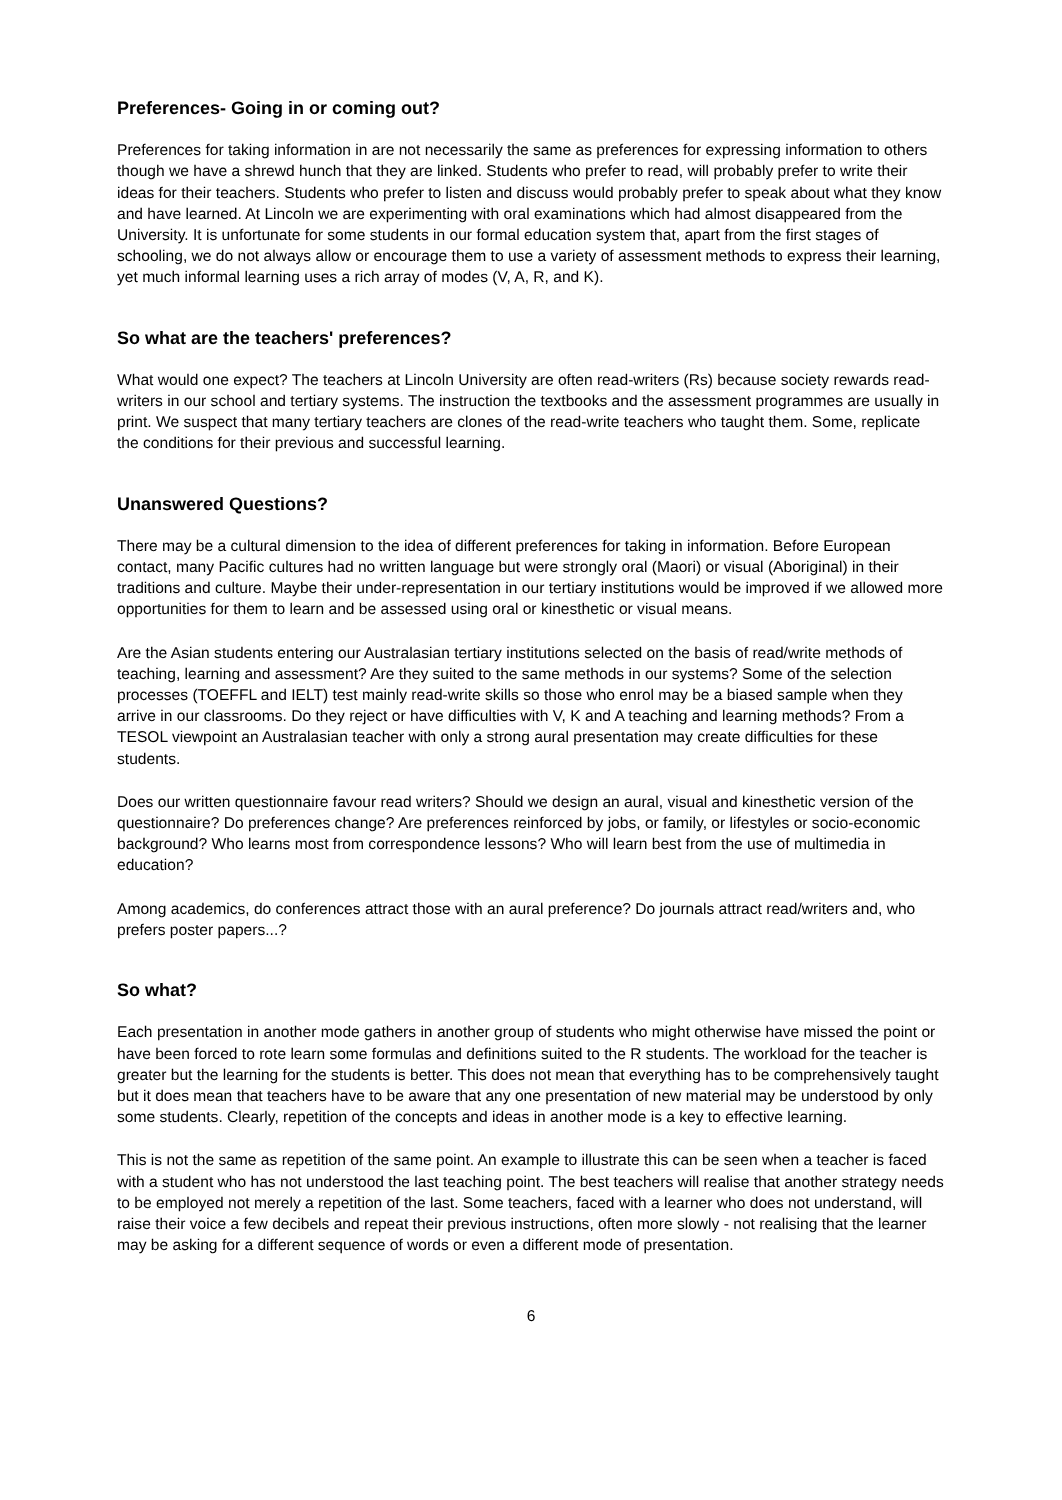Preferences- Going in or coming out?
Preferences for taking information in are not necessarily the same as preferences for expressing information to others though we have a shrewd hunch that they are linked. Students who prefer to read, will probably prefer to write their ideas for their teachers. Students who prefer to listen and discuss would probably prefer to speak about what they know and have learned. At Lincoln we are experimenting with oral examinations which had almost disappeared from the University. It is unfortunate for some students in our formal education system that, apart from the first stages of schooling, we do not always allow or encourage them to use a variety of assessment methods to express their learning, yet much informal learning uses a rich array of modes (V, A, R, and K).
So what are the teachers' preferences?
What would one expect? The teachers at Lincoln University are often read-writers (Rs) because society rewards read-writers in our school and tertiary systems. The instruction the textbooks and the assessment programmes are usually in print. We suspect that many tertiary teachers are clones of the read-write teachers who taught them. Some, replicate the conditions for their previous and successful learning.
Unanswered Questions?
There may be a cultural dimension to the idea of different preferences for taking in information. Before European contact, many Pacific cultures had no written language but were strongly oral (Maori) or visual (Aboriginal) in their traditions and culture. Maybe their under-representation in our tertiary institutions would be improved if we allowed more opportunities for them to learn and be assessed using oral or kinesthetic or visual means.
Are the Asian students entering our Australasian tertiary institutions selected on the basis of read/write methods of teaching, learning and assessment? Are they suited to the same methods in our systems? Some of the selection processes (TOEFFL and IELT) test mainly read-write skills so those who enrol may be a biased sample when they arrive in our classrooms. Do they reject or have difficulties with V, K and A teaching and learning methods? From a TESOL viewpoint an Australasian teacher with only a strong aural presentation may create difficulties for these students.
Does our written questionnaire favour read writers? Should we design an aural, visual and kinesthetic version of the questionnaire? Do preferences change? Are preferences reinforced by jobs, or family, or lifestyles or socio-economic background? Who learns most from correspondence lessons? Who will learn best from the use of multimedia in education?
Among academics, do conferences attract those with an aural preference? Do journals attract read/writers and, who prefers poster papers...?
So what?
Each presentation in another mode gathers in another group of students who might otherwise have missed the point or have been forced to rote learn some formulas and definitions suited to the R students. The workload for the teacher is greater but the learning for the students is better. This does not mean that everything has to be comprehensively taught but it does mean that teachers have to be aware that any one presentation of new material may be understood by only some students. Clearly, repetition of the concepts and ideas in another mode is a key to effective learning.
This is not the same as repetition of the same point. An example to illustrate this can be seen when a teacher is faced with a student who has not understood the last teaching point. The best teachers will realise that another strategy needs to be employed not merely a repetition of the last. Some teachers, faced with a learner who does not understand, will raise their voice a few decibels and repeat their previous instructions, often more slowly - not realising that the learner may be asking for a different sequence of words or even a different mode of presentation.
6